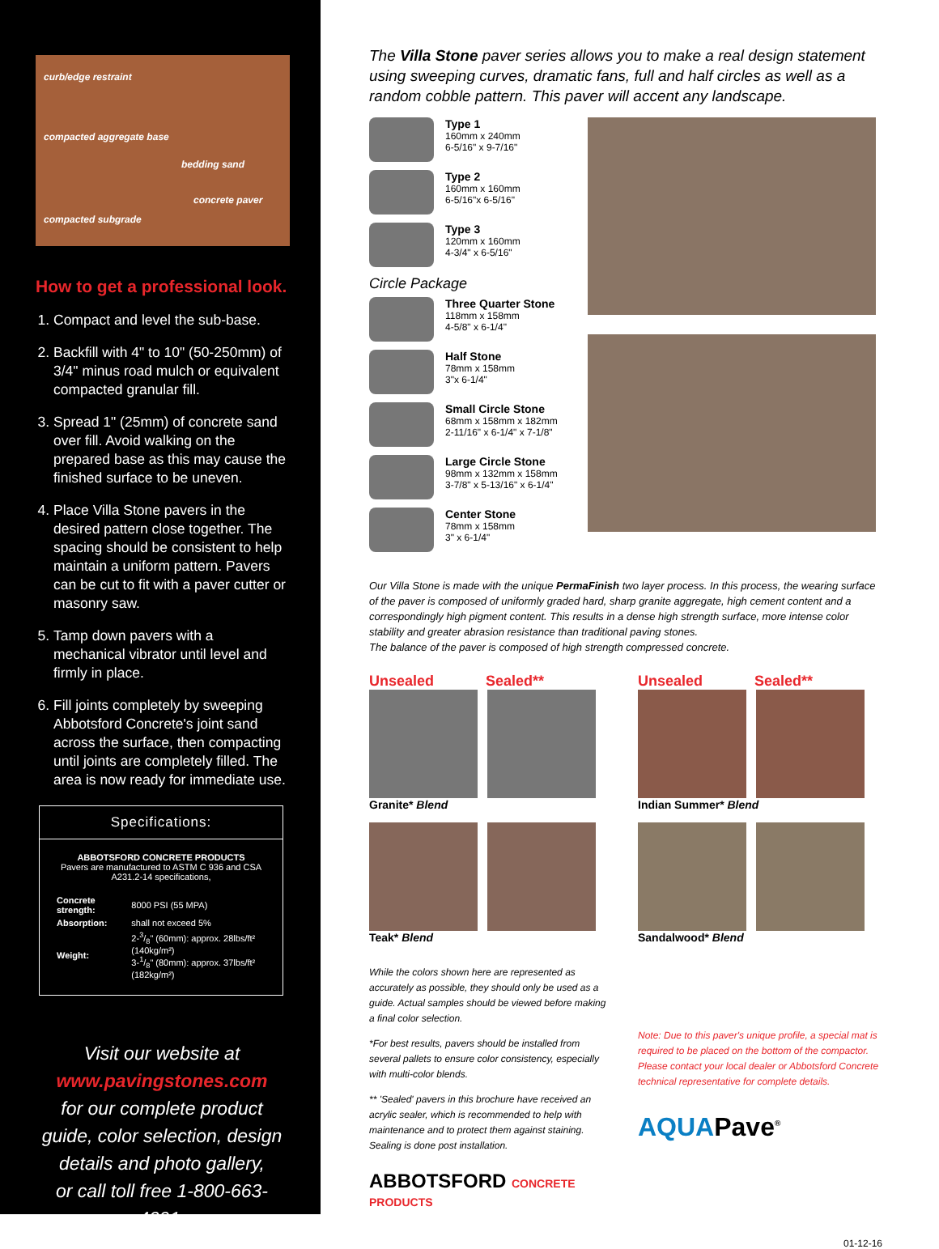curb/edge restraint
compacted aggregate base
bedding sand
concrete paver
compacted subgrade
How to get a professional look.
1. Compact and level the sub-base.
2. Backfill with 4" to 10" (50-250mm) of 3/4" minus road mulch or equivalent compacted granular fill.
3. Spread 1" (25mm) of concrete sand over fill. Avoid walking on the prepared base as this may cause the finished surface to be uneven.
4. Place Villa Stone pavers in the desired pattern close together. The spacing should be consistent to help maintain a uniform pattern. Pavers can be cut to fit with a paver cutter or masonry saw.
5. Tamp down pavers with a mechanical vibrator until level and firmly in place.
6. Fill joints completely by sweeping Abbotsford Concrete's joint sand across the surface, then compacting until joints are completely filled. The area is now ready for immediate use.
Specifications:
ABBOTSFORD CONCRETE PRODUCTS
Pavers are manufactured to ASTM C 936 and CSA A231.2-14 specifications,
| Concrete strength: | 8000 PSI (55 MPA) |
| Absorption: | shall not exceed 5% |
| Weight: | 2-3/8" (60mm): approx. 28lbs/ft² (140kg/m²) 3-1/8" (80mm): approx. 37lbs/ft² (182kg/m²) |
Visit our website at
www.pavingstones.com
for our complete product guide, color selection, design details and photo gallery,
or call toll free 1-800-663-4091.
The Villa Stone paver series allows you to make a real design statement using sweeping curves, dramatic fans, full and half circles as well as a random cobble pattern. This paver will accent any landscape.
Type 1
160mm x 240mm
6-5/16" x 9-7/16"
Type 2
160mm x 160mm
6-5/16"x 6-5/16"
Type 3
120mm x 160mm
4-3/4" x 6-5/16"
Circle Package
Three Quarter Stone
118mm x 158mm
4-5/8" x 6-1/4"
Half Stone
78mm x 158mm
3"x 6-1/4"
Small Circle Stone
68mm x 158mm x 182mm
2-11/16" x 6-1/4" x 7-1/8"
Large Circle Stone
98mm x 132mm x 158mm
3-7/8" x 5-13/16" x 6-1/4"
Center Stone
78mm x 158mm
3" x 6-1/4"
Our Villa Stone is made with the unique PermaFinish two layer process. In this process, the wearing surface of the paver is composed of uniformly graded hard, sharp granite aggregate, high cement content and a correspondingly high pigment content. This results in a dense high strength surface, more intense color stability and greater abrasion resistance than traditional paving stones.
The balance of the paver is composed of high strength compressed concrete.
Unsealed Sealed**
Granite* Blend
Unsealed Sealed**
Indian Summer* Blend
Teak* Blend
Sandalwood* Blend
While the colors shown here are represented as accurately as possible, they should only be used as a guide. Actual samples should be viewed before making a final color selection.
*For best results, pavers should be installed from several pallets to ensure color consistency, especially with multi-color blends.
** 'Sealed' pavers in this brochure have received an acrylic sealer, which is recommended to help with maintenance and to protect them against staining. Sealing is done post installation.
ABBOTSFORD CONCRETE PRODUCTS
Note: Due to this paver's unique profile, a special mat is required to be placed on the bottom of the compactor. Please contact your local dealer or Abbotsford Concrete technical representative for complete details.
AQUAPave<sup>®</sup>
01-12-16